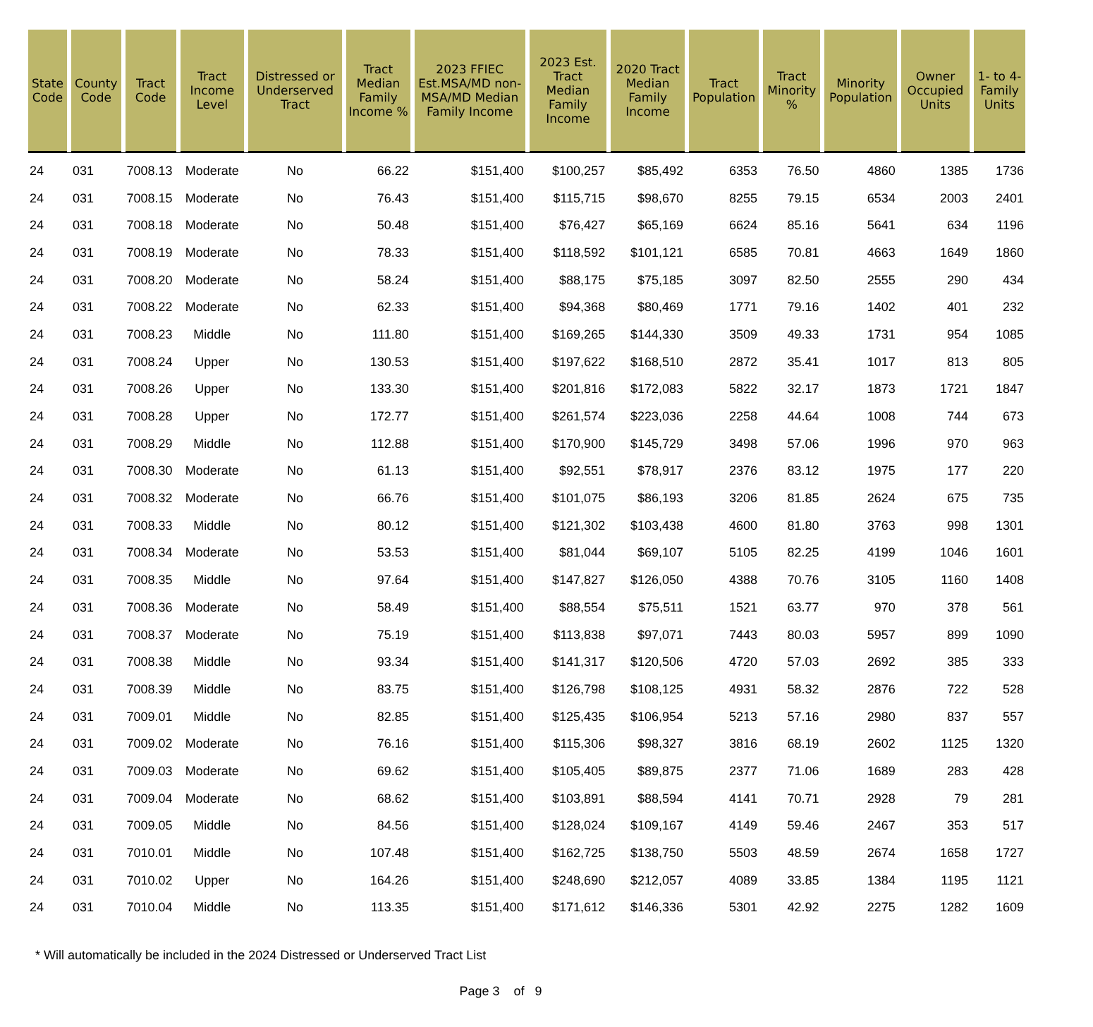| State Code | County Code | Tract Code | Tract Income Level | Distressed or Underserved Tract | Tract Median Family Income % | 2023 FFIEC Est.MSA/MD non-MSA/MD Median Family Income | 2023 Est. Tract Median Family Income | 2020 Tract Median Family Income | Tract Population | Tract Minority % | Minority Population | Owner Occupied Units | 1- to 4- Family Units |
| --- | --- | --- | --- | --- | --- | --- | --- | --- | --- | --- | --- | --- | --- |
| 24 | 031 | 7008.13 | Moderate | No | 66.22 | $151,400 | $100,257 | $85,492 | 6353 | 76.50 | 4860 | 1385 | 1736 |
| 24 | 031 | 7008.15 | Moderate | No | 76.43 | $151,400 | $115,715 | $98,670 | 8255 | 79.15 | 6534 | 2003 | 2401 |
| 24 | 031 | 7008.18 | Moderate | No | 50.48 | $151,400 | $76,427 | $65,169 | 6624 | 85.16 | 5641 | 634 | 1196 |
| 24 | 031 | 7008.19 | Moderate | No | 78.33 | $151,400 | $118,592 | $101,121 | 6585 | 70.81 | 4663 | 1649 | 1860 |
| 24 | 031 | 7008.20 | Moderate | No | 58.24 | $151,400 | $88,175 | $75,185 | 3097 | 82.50 | 2555 | 290 | 434 |
| 24 | 031 | 7008.22 | Moderate | No | 62.33 | $151,400 | $94,368 | $80,469 | 1771 | 79.16 | 1402 | 401 | 232 |
| 24 | 031 | 7008.23 | Middle | No | 111.80 | $151,400 | $169,265 | $144,330 | 3509 | 49.33 | 1731 | 954 | 1085 |
| 24 | 031 | 7008.24 | Upper | No | 130.53 | $151,400 | $197,622 | $168,510 | 2872 | 35.41 | 1017 | 813 | 805 |
| 24 | 031 | 7008.26 | Upper | No | 133.30 | $151,400 | $201,816 | $172,083 | 5822 | 32.17 | 1873 | 1721 | 1847 |
| 24 | 031 | 7008.28 | Upper | No | 172.77 | $151,400 | $261,574 | $223,036 | 2258 | 44.64 | 1008 | 744 | 673 |
| 24 | 031 | 7008.29 | Middle | No | 112.88 | $151,400 | $170,900 | $145,729 | 3498 | 57.06 | 1996 | 970 | 963 |
| 24 | 031 | 7008.30 | Moderate | No | 61.13 | $151,400 | $92,551 | $78,917 | 2376 | 83.12 | 1975 | 177 | 220 |
| 24 | 031 | 7008.32 | Moderate | No | 66.76 | $151,400 | $101,075 | $86,193 | 3206 | 81.85 | 2624 | 675 | 735 |
| 24 | 031 | 7008.33 | Middle | No | 80.12 | $151,400 | $121,302 | $103,438 | 4600 | 81.80 | 3763 | 998 | 1301 |
| 24 | 031 | 7008.34 | Moderate | No | 53.53 | $151,400 | $81,044 | $69,107 | 5105 | 82.25 | 4199 | 1046 | 1601 |
| 24 | 031 | 7008.35 | Middle | No | 97.64 | $151,400 | $147,827 | $126,050 | 4388 | 70.76 | 3105 | 1160 | 1408 |
| 24 | 031 | 7008.36 | Moderate | No | 58.49 | $151,400 | $88,554 | $75,511 | 1521 | 63.77 | 970 | 378 | 561 |
| 24 | 031 | 7008.37 | Moderate | No | 75.19 | $151,400 | $113,838 | $97,071 | 7443 | 80.03 | 5957 | 899 | 1090 |
| 24 | 031 | 7008.38 | Middle | No | 93.34 | $151,400 | $141,317 | $120,506 | 4720 | 57.03 | 2692 | 385 | 333 |
| 24 | 031 | 7008.39 | Middle | No | 83.75 | $151,400 | $126,798 | $108,125 | 4931 | 58.32 | 2876 | 722 | 528 |
| 24 | 031 | 7009.01 | Middle | No | 82.85 | $151,400 | $125,435 | $106,954 | 5213 | 57.16 | 2980 | 837 | 557 |
| 24 | 031 | 7009.02 | Moderate | No | 76.16 | $151,400 | $115,306 | $98,327 | 3816 | 68.19 | 2602 | 1125 | 1320 |
| 24 | 031 | 7009.03 | Moderate | No | 69.62 | $151,400 | $105,405 | $89,875 | 2377 | 71.06 | 1689 | 283 | 428 |
| 24 | 031 | 7009.04 | Moderate | No | 68.62 | $151,400 | $103,891 | $88,594 | 4141 | 70.71 | 2928 | 79 | 281 |
| 24 | 031 | 7009.05 | Middle | No | 84.56 | $151,400 | $128,024 | $109,167 | 4149 | 59.46 | 2467 | 353 | 517 |
| 24 | 031 | 7010.01 | Middle | No | 107.48 | $151,400 | $162,725 | $138,750 | 5503 | 48.59 | 2674 | 1658 | 1727 |
| 24 | 031 | 7010.02 | Upper | No | 164.26 | $151,400 | $248,690 | $212,057 | 4089 | 33.85 | 1384 | 1195 | 1121 |
| 24 | 031 | 7010.04 | Middle | No | 113.35 | $151,400 | $171,612 | $146,336 | 5301 | 42.92 | 2275 | 1282 | 1609 |
* Will automatically be included in the 2024 Distressed or Underserved Tract List
Page 3 of 9